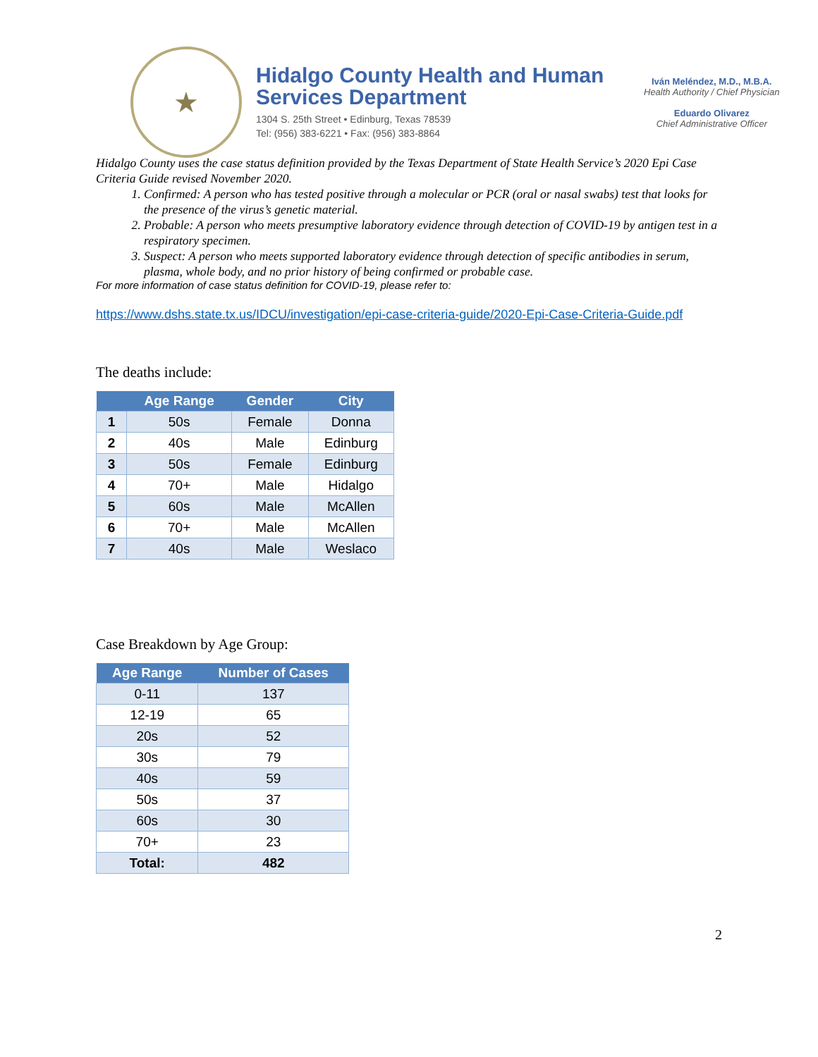★
Hidalgo County Health and Human Services Department
1304 S. 25th Street • Edinburg, Texas 78539
Tel: (956) 383-6221 • Fax: (956) 383-8864
Iván Meléndez, M.D., M.B.A.
Health Authority / Chief Physician
Eduardo Olivarez
Chief Administrative Officer
Hidalgo County uses the case status definition provided by the Texas Department of State Health Service’s 2020 Epi Case Criteria Guide revised November 2020.
1. Confirmed: A person who has tested positive through a molecular or PCR (oral or nasal swabs) test that looks for the presence of the virus’s genetic material.
2. Probable: A person who meets presumptive laboratory evidence through detection of COVID-19 by antigen test in a respiratory specimen.
3. Suspect: A person who meets supported laboratory evidence through detection of specific antibodies in serum, plasma, whole body, and no prior history of being confirmed or probable case.
For more information of case status definition for COVID-19, please refer to:
https://www.dshs.state.tx.us/IDCU/investigation/epi-case-criteria-guide/2020-Epi-Case-Criteria-Guide.pdf
The deaths include:
| | Age Range | Gender | City |
| --- | --- | --- | --- |
| 1 | 50s | Female | Donna |
| 2 | 40s | Male | Edinburg |
| 3 | 50s | Female | Edinburg |
| 4 | 70+ | Male | Hidalgo |
| 5 | 60s | Male | McAllen |
| 6 | 70+ | Male | McAllen |
| 7 | 40s | Male | Weslaco |
Case Breakdown by Age Group:
| Age Range | Number of Cases |
| --- | --- |
| 0-11 | 137 |
| 12-19 | 65 |
| 20s | 52 |
| 30s | 79 |
| 40s | 59 |
| 50s | 37 |
| 60s | 30 |
| 70+ | 23 |
| Total: | 482 |
2